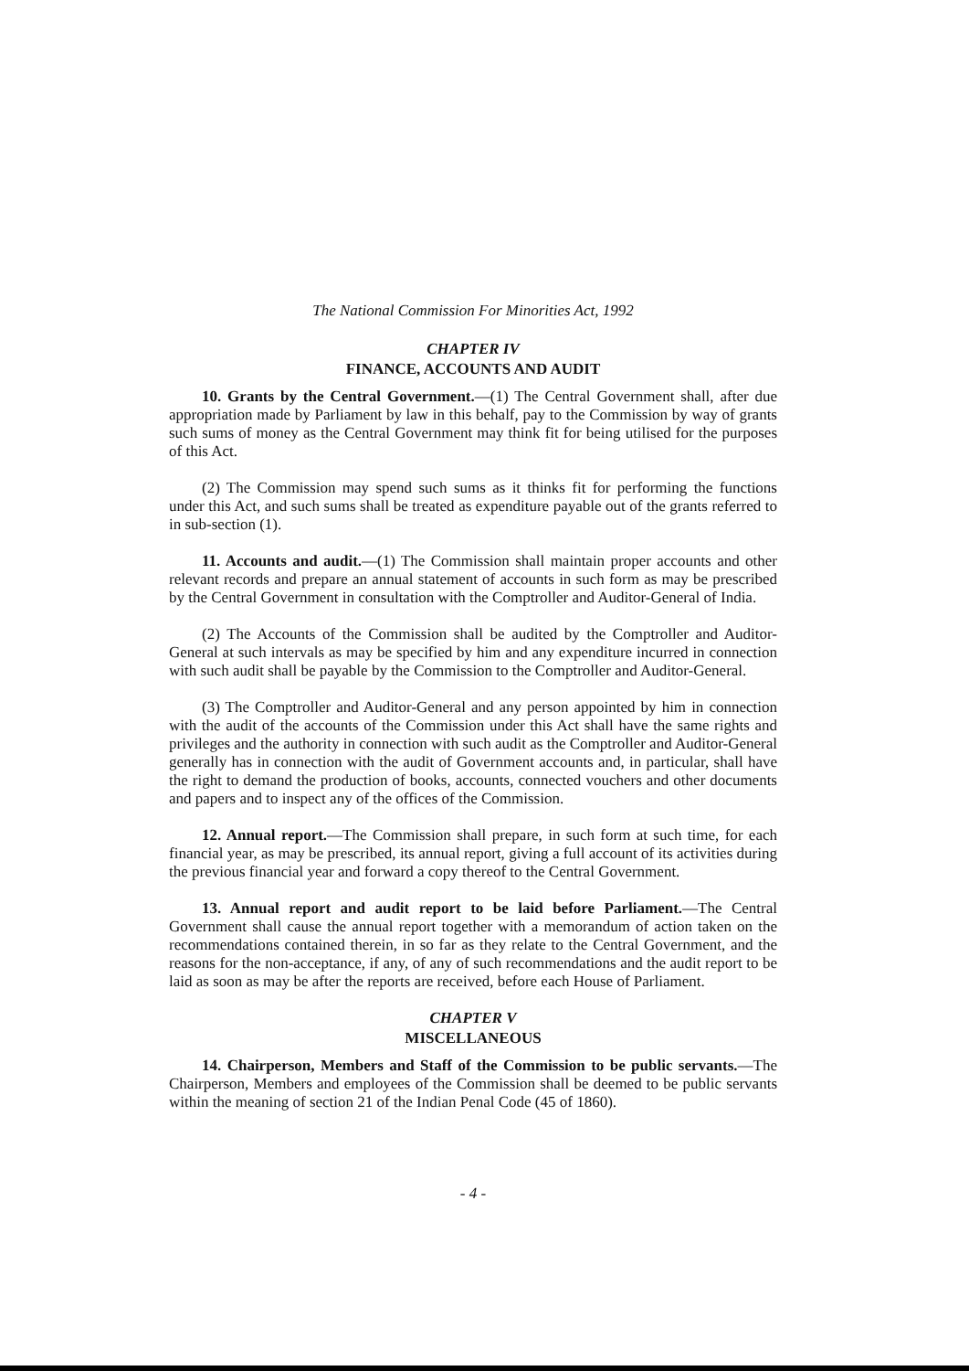The National Commission For Minorities Act, 1992
CHAPTER IV
FINANCE, ACCOUNTS AND AUDIT
10. Grants by the Central Government.—(1) The Central Government shall, after due appropriation made by Parliament by law in this behalf, pay to the Commission by way of grants such sums of money as the Central Government may think fit for being utilised for the purposes of this Act.
(2) The Commission may spend such sums as it thinks fit for performing the functions under this Act, and such sums shall be treated as expenditure payable out of the grants referred to in sub-section (1).
11. Accounts and audit.—(1) The Commission shall maintain proper accounts and other relevant records and prepare an annual statement of accounts in such form as may be prescribed by the Central Government in consultation with the Comptroller and Auditor-General of India.
(2) The Accounts of the Commission shall be audited by the Comptroller and Auditor-General at such intervals as may be specified by him and any expenditure incurred in connection with such audit shall be payable by the Commission to the Comptroller and Auditor-General.
(3) The Comptroller and Auditor-General and any person appointed by him in connection with the audit of the accounts of the Commission under this Act shall have the same rights and privileges and the authority in connection with such audit as the Comptroller and Auditor-General generally has in connection with the audit of Government accounts and, in particular, shall have the right to demand the production of books, accounts, connected vouchers and other documents and papers and to inspect any of the offices of the Commission.
12. Annual report.—The Commission shall prepare, in such form at such time, for each financial year, as may be prescribed, its annual report, giving a full account of its activities during the previous financial year and forward a copy thereof to the Central Government.
13. Annual report and audit report to be laid before Parliament.—The Central Government shall cause the annual report together with a memorandum of action taken on the recommendations contained therein, in so far as they relate to the Central Government, and the reasons for the non-acceptance, if any, of any of such recommendations and the audit report to be laid as soon as may be after the reports are received, before each House of Parliament.
CHAPTER V
MISCELLANEOUS
14. Chairperson, Members and Staff of the Commission to be public servants.—The Chairperson, Members and employees of the Commission shall be deemed to be public servants within the meaning of section 21 of the Indian Penal Code (45 of 1860).
- 4 -